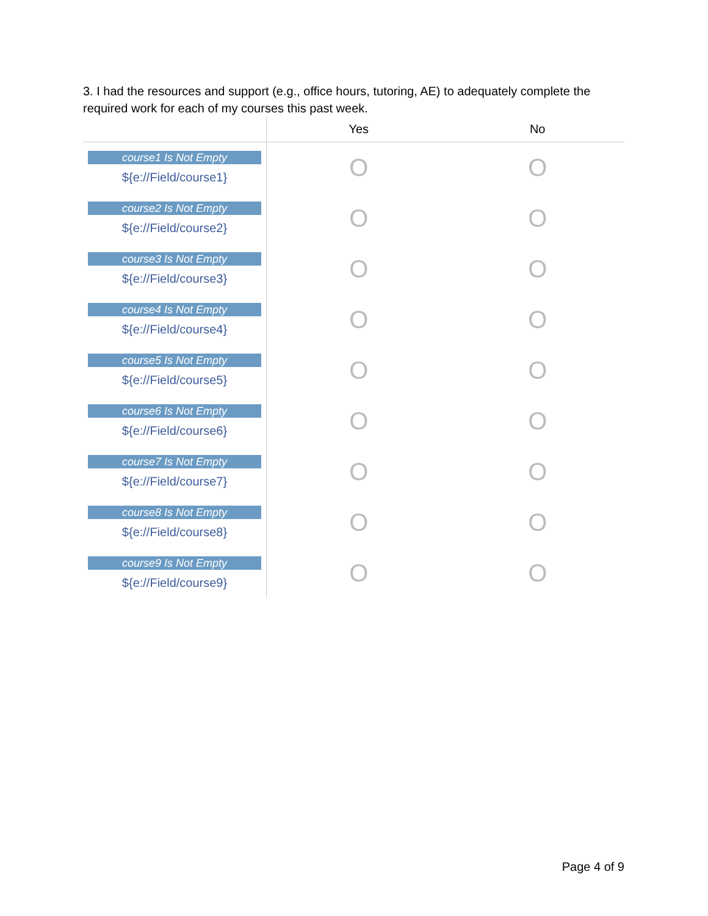3. I had the resources and support (e.g., office hours, tutoring, AE) to adequately complete the required work for each of my courses this past week.
| | Yes | No |
| --- | --- | --- |
| course1 Is Not Empty ${e://Field/course1} | O | O |
| course2 Is Not Empty ${e://Field/course2} | O | O |
| course3 Is Not Empty ${e://Field/course3} | O | O |
| course4 Is Not Empty ${e://Field/course4} | O | O |
| course5 Is Not Empty ${e://Field/course5} | O | O |
| course6 Is Not Empty ${e://Field/course6} | O | O |
| course7 Is Not Empty ${e://Field/course7} | O | O |
| course8 Is Not Empty ${e://Field/course8} | O | O |
| course9 Is Not Empty ${e://Field/course9} | O | O |
Page 4 of 9